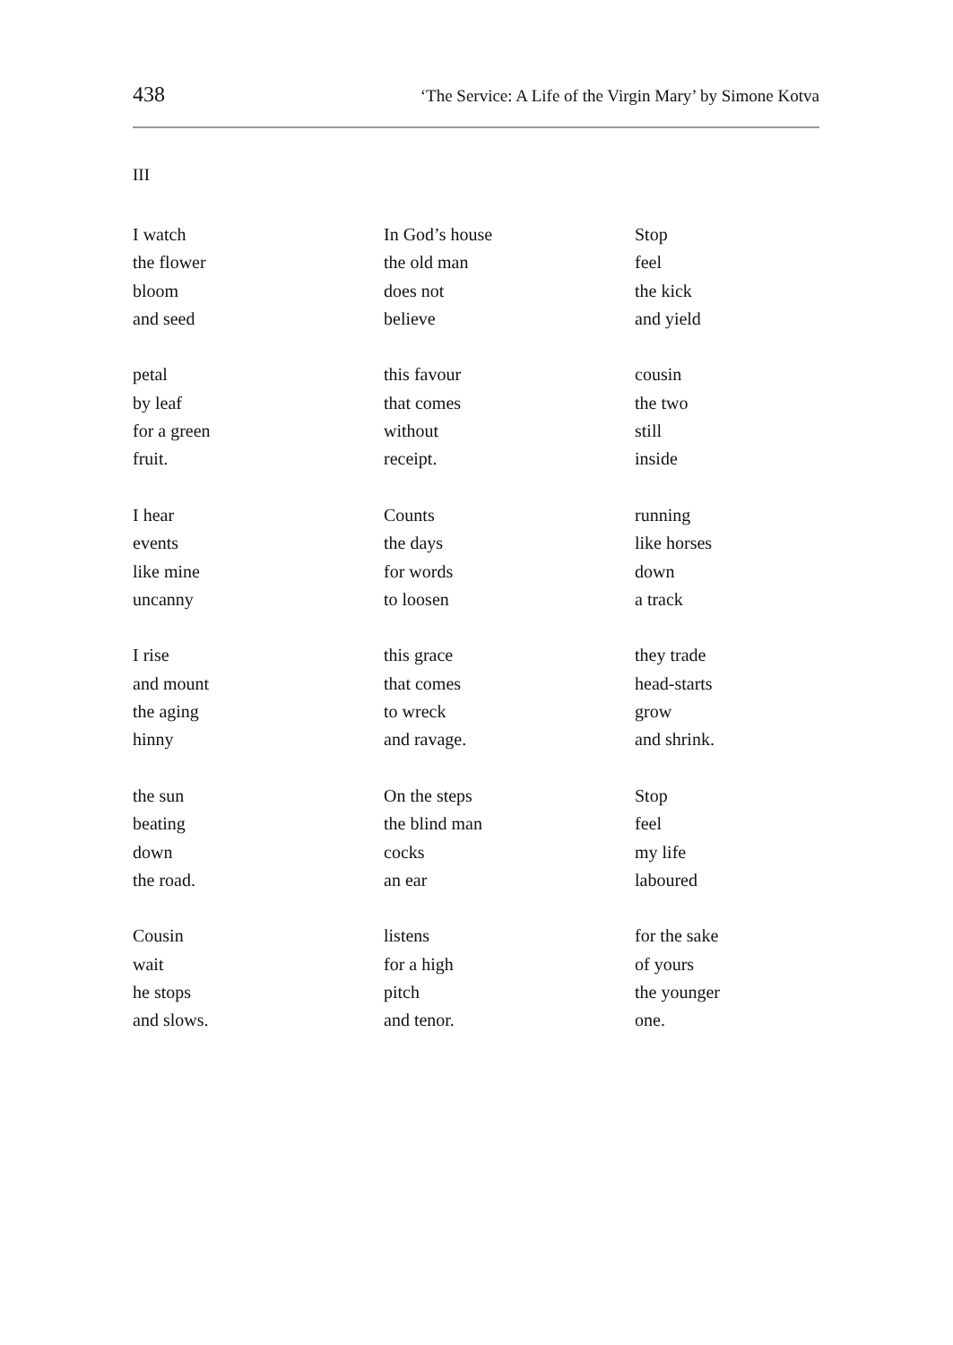438 ‘The Service: A Life of the Virgin Mary’ by Simone Kotva
III
I watch
the flower
bloom
and seed
petal
by leaf
for a green
fruit.
I hear
events
like mine
uncanny
I rise
and mount
the aging
hinny
the sun
beating
down
the road.
Cousin
wait
he stops
and slows.
In God’s house
the old man
does not
believe
this favour
that comes
without
receipt.
Counts
the days
for words
to loosen
this grace
that comes
to wreck
and ravage.
On the steps
the blind man
cocks
an ear
listens
for a high
pitch
and tenor.
Stop
feel
the kick
and yield
cousin
the two
still
inside
running
like horses
down
a track
they trade
head-starts
grow
and shrink.
Stop
feel
my life
laboured
for the sake
of yours
the younger
one.